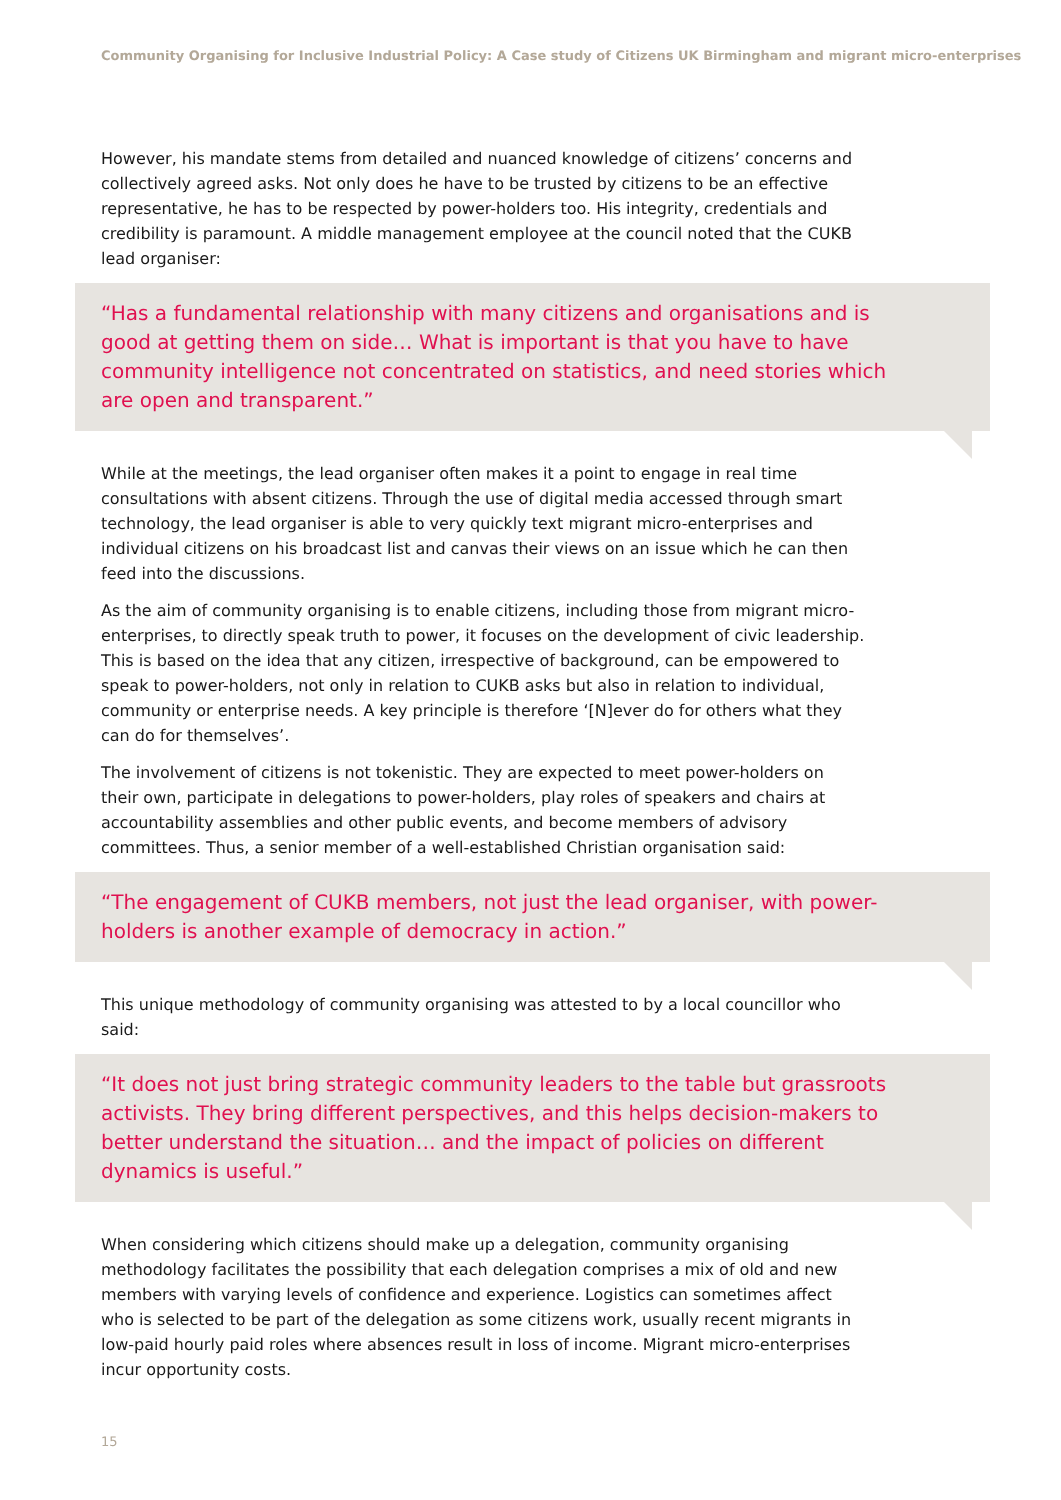Community Organising for Inclusive Industrial Policy: A Case study of Citizens UK Birmingham and migrant micro-enterprises
However, his mandate stems from detailed and nuanced knowledge of citizens’ concerns and collectively agreed asks. Not only does he have to be trusted by citizens to be an effective representative, he has to be respected by power-holders too. His integrity, credentials and credibility is paramount. A middle management employee at the council noted that the CUKB lead organiser:
“Has a fundamental relationship with many citizens and organisations and is good at getting them on side… What is important is that you have to have community intelligence not concentrated on statistics, and need stories which are open and transparent.”
While at the meetings, the lead organiser often makes it a point to engage in real time consultations with absent citizens. Through the use of digital media accessed through smart technology, the lead organiser is able to very quickly text migrant micro-enterprises and individual citizens on his broadcast list and canvas their views on an issue which he can then feed into the discussions.
As the aim of community organising is to enable citizens, including those from migrant micro-enterprises, to directly speak truth to power, it focuses on the development of civic leadership. This is based on the idea that any citizen, irrespective of background, can be empowered to speak to power-holders, not only in relation to CUKB asks but also in relation to individual, community or enterprise needs. A key principle is therefore ‘[N]ever do for others what they can do for themselves’.
The involvement of citizens is not tokenistic. They are expected to meet power-holders on their own, participate in delegations to power-holders, play roles of speakers and chairs at accountability assemblies and other public events, and become members of advisory committees. Thus, a senior member of a well-established Christian organisation said:
“The engagement of CUKB members, not just the lead organiser, with power-holders is another example of democracy in action.”
This unique methodology of community organising was attested to by a local councillor who said:
“It does not just bring strategic community leaders to the table but grassroots activists. They bring different perspectives, and this helps decision-makers to better understand the situation… and the impact of policies on different dynamics is useful.”
When considering which citizens should make up a delegation, community organising methodology facilitates the possibility that each delegation comprises a mix of old and new members with varying levels of confidence and experience. Logistics can sometimes affect who is selected to be part of the delegation as some citizens work, usually recent migrants in low-paid hourly paid roles where absences result in loss of income. Migrant micro-enterprises incur opportunity costs.
15